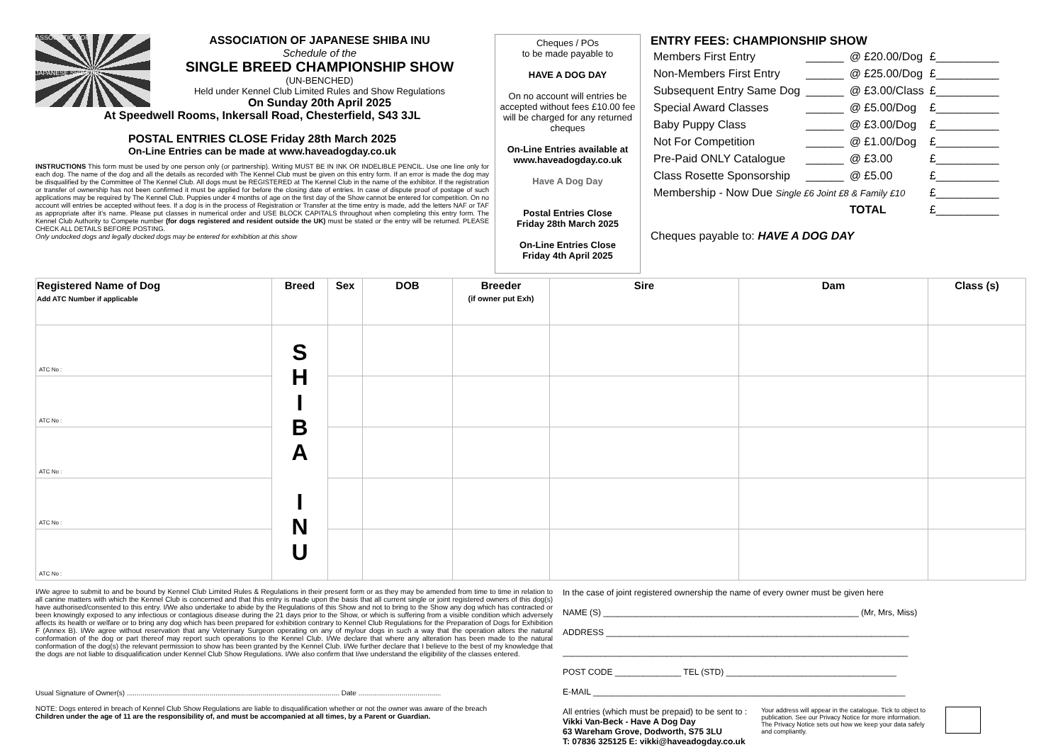ASSOCIATION OF
JAPANESE SHIBA INU
ASSOCIATION OF JAPANESE SHIBA INU
Schedule of the
SINGLE BREED CHAMPIONSHIP SHOW
(UN-BENCHED)
Held under Kennel Club Limited Rules and Show Regulations
On Sunday 20th April 2025
At Speedwell Rooms, Inkersall Road, Chesterfield, S43 3JL
POSTAL ENTRIES CLOSE Friday 28th March 2025
On-Line Entries can be made at www.haveadogday.co.uk
INSTRUCTIONS This form must be used by one person only (or partnership). Writing MUST BE IN INK OR INDELIBLE PENCIL. Use one line only for each dog. The name of the dog and all the details as recorded with The Kennel Club must be given on this entry form. If an error is made the dog may be disqualified by the Committee of The Kennel Club. All dogs must be REGISTERED at The Kennel Club in the name of the exhibitor. If the registration or transfer of ownership has not been confirmed it must be applied for before the closing date of entries. In case of dispute proof of postage of such applications may be required by The Kennel Club. Puppies under 4 months of age on the first day of the Show cannot be entered for competition. On no account will entries be accepted without fees. If a dog is in the process of Registration or Transfer at the time entry is made, add the letters NAF or TAF as appropriate after it's name. Please put classes in numerical order and USE BLOCK CAPITALS throughout when completing this entry form. The Kennel Club Authority to Compete number (for dogs registered and resident outside the UK) must be stated or the entry will be returned. PLEASE CHECK ALL DETAILS BEFORE POSTING.
Only undocked dogs and legally docked dogs may be entered for exhibition at this show
Cheques / POs
to be made payable to
HAVE A DOG DAY
On no account will entries be accepted without fees £10.00 fee will be charged for any returned cheques
On-Line Entries available at www.haveadogday.co.uk
Have A Dog Day
Postal Entries Close
Friday 28th March 2025
On-Line Entries Close
Friday 4th April 2025
ENTRY FEES: CHAMPIONSHIP SHOW
| Members First Entry | ______ | @ £20.00/Dog | £__________ |
| Non-Members First Entry | ______ | @ £25.00/Dog | £__________ |
| Subsequent Entry Same Dog | ______ | @ £3.00/Class | £__________ |
| Special Award Classes | ______ | @ £5.00/Dog | £__________ |
| Baby Puppy Class | ______ | @ £3.00/Dog | £__________ |
| Not For Competition | ______ | @ £1.00/Dog | £__________ |
| Pre-Paid ONLY Catalogue | ______ | @ £3.00 | £__________ |
| Class Rosette Sponsorship | ______ | @ £5.00 | £__________ |
| Membership - Now Due Single £6 Joint £8 & Family £10 | | | £__________ |
| | | TOTAL | £__________ |
Cheques payable to: HAVE A DOG DAY
| Registered Name of Dog Add ATC Number if applicable | Breed | Sex | DOB | Breeder (if owner put Exh) | Sire | Dam | Class (s) |
| --- | --- | --- | --- | --- | --- | --- | --- |
| ATC No : | S H I B A I N U | | | | | | |
| ATC No : | | | | | | | |
| ATC No : | | | | | | | |
| ATC No : | | | | | | | |
| ATC No : | | | | | | | |
I/We agree to submit to and be bound by Kennel Club Limited Rules & Regulations in their present form or as they may be amended from time to time in relation to all canine matters with which the Kennel Club is concerned and that this entry is made upon the basis that all current single or joint registered owners of this dog(s) have authorised/consented to this entry. I/We also undertake to abide by the Regulations of this Show and not to bring to the Show any dog which has contracted or been knowingly exposed to any infectious or contagious disease during the 21 days prior to the Show, or which is suffering from a visible condition which adversely affects its health or welfare or to bring any dog which has been prepared for exhibition contrary to Kennel Club Regulations for the Preparation of Dogs for Exhibition F (Annex B). I/We agree without reservation that any Veterinary Surgeon operating on any of my/our dogs in such a way that the operation alters the natural conformation of the dog or part thereof may report such operations to the Kennel Club. I/We declare that where any alteration has been made to the natural conformation of the dog(s) the relevant permission to show has been granted by the Kennel Club. I/We further declare that I believe to the best of my knowledge that the dogs are not liable to disqualification under Kennel Club Show Regulations. I/We also confirm that I/we understand the eligibility of the classes entered.
Usual Signature of Owner(s) ............................................................................................................ Date ..........................................
NOTE: Dogs entered in breach of Kennel Club Show Regulations are liable to disqualification whether or not the owner was aware of the breach
Children under the age of 11 are the responsibility of, and must be accompanied at all times, by a Parent or Guardian.
In the case of joint registered ownership the name of every owner must be given here
NAME (S) ______________________________________________________ (Mr, Mrs, Miss)
ADDRESS ________________________________________________________________
_________________________________________________________________________
POST CODE ______________ TEL (STD) ____________________________________
E-MAIL __________________________________________________________________
All entries (which must be prepaid) to be sent to :
Vikki Van-Beck - Have A Dog Day
63 Wareham Grove, Dodworth, S75 3LU
T: 07836 325125 E: vikki@haveadogday.co.uk
Your address will appear in the catalogue. Tick to object to publication. See our Privacy Notice for more information. The Privacy Notice sets out how we keep your data safely and compliantly.